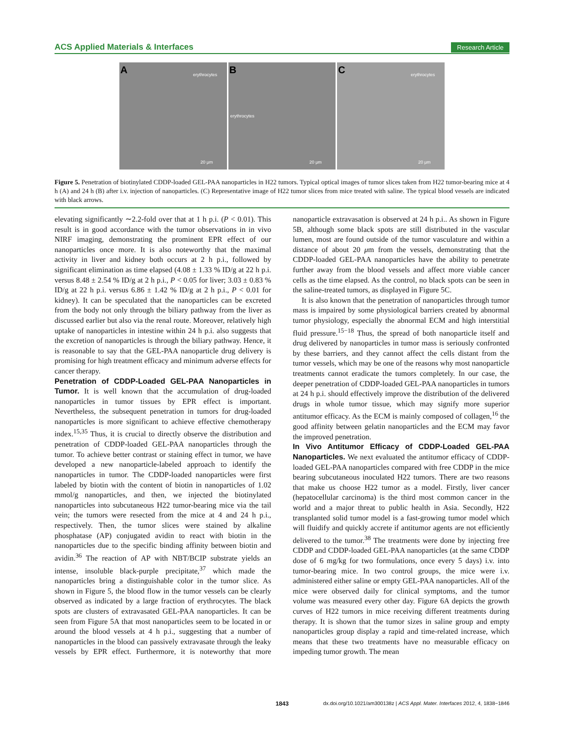ACS Applied Materials & Interfaces Research Article
A erythrocytes
20 μm
B
erythrocytes
20 μm
C erythrocytes
20 μm
Figure 5. Penetration of biotinylated CDDP-loaded GEL-PAA nanoparticles in H22 tumors. Typical optical images of tumor slices taken from H22 tumor-bearing mice at 4 h (A) and 24 h (B) after i.v. injection of nanoparticles. (C) Representative image of H22 tumor slices from mice treated with saline. The typical blood vessels are indicated with black arrows.
elevating significantly ∼2.2-fold over that at 1 h p.i. (P < 0.01). This result is in good accordance with the tumor observations in in vivo NIRF imaging, demonstrating the prominent EPR effect of our nanoparticles once more. It is also noteworthy that the maximal activity in liver and kidney both occurs at 2 h p.i., followed by significant elimination as time elapsed (4.08 ± 1.33 % ID/g at 22 h p.i. versus 8.48 ± 2.54 % ID/g at 2 h p.i., P < 0.05 for liver; 3.03 ± 0.83 % ID/g at 22 h p.i. versus 6.86 ± 1.42 % ID/g at 2 h p.i., P < 0.01 for kidney). It can be speculated that the nanoparticles can be excreted from the body not only through the biliary pathway from the liver as discussed earlier but also via the renal route. Moreover, relatively high uptake of nanoparticles in intestine within 24 h p.i. also suggests that the excretion of nanoparticles is through the biliary pathway. Hence, it is reasonable to say that the GEL-PAA nanoparticle drug delivery is promising for high treatment efficacy and minimum adverse effects for cancer therapy.
Penetration of CDDP-Loaded GEL-PAA Nanoparticles in Tumor.
It is well known that the accumulation of drug-loaded nanoparticles in tumor tissues by EPR effect is important. Nevertheless, the subsequent penetration in tumors for drug-loaded nanoparticles is more significant to achieve effective chemotherapy index.<sup>15,35</sup> Thus, it is crucial to directly observe the distribution and penetration of CDDP-loaded GEL-PAA nanoparticles through the tumor. To achieve better contrast or staining effect in tumor, we have developed a new nanoparticle-labeled approach to identify the nanoparticles in tumor. The CDDP-loaded nanoparticles were first labeled by biotin with the content of biotin in nanoparticles of 1.02 mmol/g nanoparticles, and then, we injected the biotinylated nanoparticles into subcutaneous H22 tumor-bearing mice via the tail vein; the tumors were resected from the mice at 4 and 24 h p.i., respectively. Then, the tumor slices were stained by alkaline phosphatase (AP) conjugated avidin to react with biotin in the nanoparticles due to the specific binding affinity between biotin and avidin.<sup>36</sup> The reaction of AP with NBT/BCIP substrate yields an intense, insoluble black-purple precipitate,<sup>37</sup> which made the nanoparticles bring a distinguishable color in the tumor slice. As shown in Figure 5, the blood flow in the tumor vessels can be clearly observed as indicated by a large fraction of erythrocytes. The black spots are clusters of extravasated GEL-PAA nanoparticles. It can be seen from Figure 5A that most nanoparticles seem to be located in or around the blood vessels at 4 h p.i., suggesting that a number of nanoparticles in the blood can passively extravasate through the leaky vessels by EPR effect. Furthermore, it is noteworthy that more nanoparticle extravasation is observed at 24 h p.i.. As shown in Figure 5B, although some black spots are still distributed in the vascular lumen, most are found outside of the tumor vasculature and within a distance of about 20 μm from the vessels, demonstrating that the CDDP-loaded GEL-PAA nanoparticles have the ability to penetrate further away from the blood vessels and affect more viable cancer cells as the time elapsed. As the control, no black spots can be seen in the saline-treated tumors, as displayed in Figure 5C.
It is also known that the penetration of nanoparticles through tumor mass is impaired by some physiological barriers created by abnormal tumor physiology, especially the abnormal ECM and high interstitial fluid pressure.<sup>15−18</sup> Thus, the spread of both nanoparticle itself and drug delivered by nanoparticles in tumor mass is seriously confronted by these barriers, and they cannot affect the cells distant from the tumor vessels, which may be one of the reasons why most nanoparticle treatments cannot eradicate the tumors completely. In our case, the deeper penetration of CDDP-loaded GEL-PAA nanoparticles in tumors at 24 h p.i. should effectively improve the distribution of the delivered drugs in whole tumor tissue, which may signify more superior antitumor efficacy. As the ECM is mainly composed of collagen,<sup>16</sup> the good affinity between gelatin nanoparticles and the ECM may favor the improved penetration.
In Vivo Antitumor Efficacy of CDDP-Loaded GEL-PAA Nanoparticles.
We next evaluated the antitumor efficacy of CDDP-loaded GEL-PAA nanoparticles compared with free CDDP in the mice bearing subcutaneous inoculated H22 tumors. There are two reasons that make us choose H22 tumor as a model. Firstly, liver cancer (hepatocellular carcinoma) is the third most common cancer in the world and a major threat to public health in Asia. Secondly, H22 transplanted solid tumor model is a fast-growing tumor model which will fluidify and quickly accrete if antitumor agents are not efficiently delivered to the tumor.<sup>38</sup> The treatments were done by injecting free CDDP and CDDP-loaded GEL-PAA nanoparticles (at the same CDDP dose of 6 mg/kg for two formulations, once every 5 days) i.v. into tumor-bearing mice. In two control groups, the mice were i.v. administered either saline or empty GEL-PAA nanoparticles. All of the mice were observed daily for clinical symptoms, and the tumor volume was measured every other day. Figure 6A depicts the growth curves of H22 tumors in mice receiving different treatments during therapy. It is shown that the tumor sizes in saline group and empty nanoparticles group display a rapid and time-related increase, which means that these two treatments have no measurable efficacy on impeding tumor growth. The mean
1843 dx.doi.org/10.1021/am300138z | ACS Appl. Mater. Interfaces 2012, 4, 1838−1846